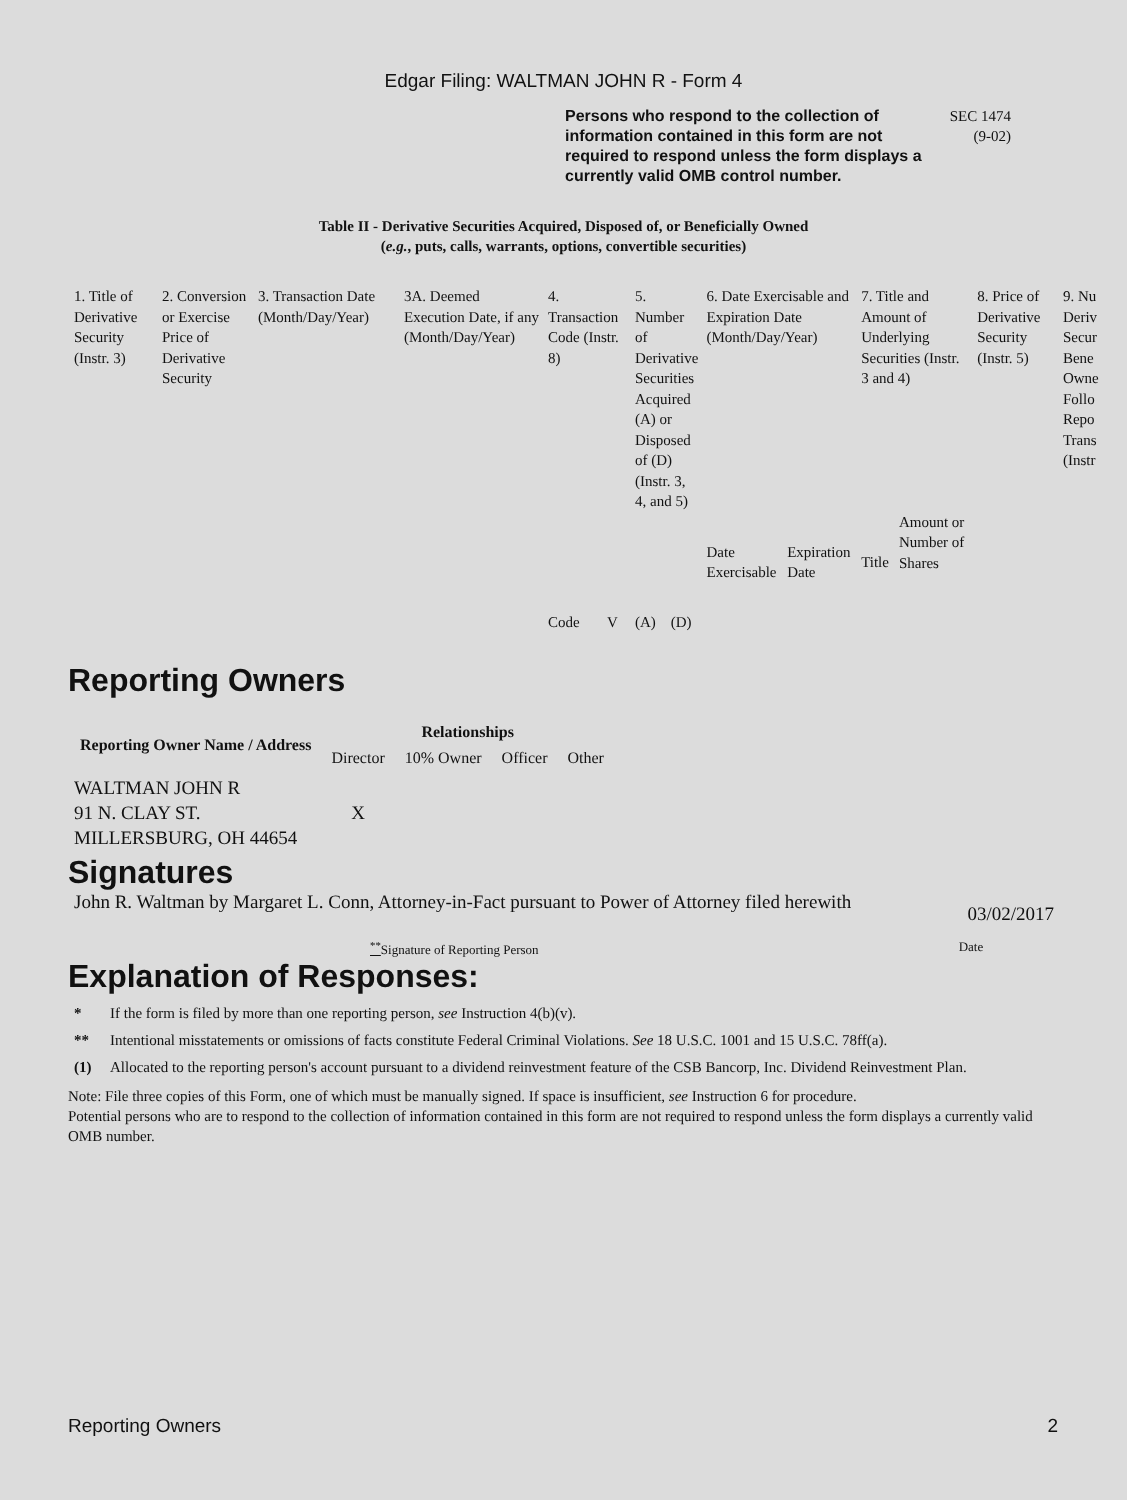Edgar Filing: WALTMAN JOHN R - Form 4
Persons who respond to the collection of information contained in this form are not required to respond unless the form displays a currently valid OMB control number.
SEC 1474
(9-02)
Table II - Derivative Securities Acquired, Disposed of, or Beneficially Owned
(e.g., puts, calls, warrants, options, convertible securities)
| 1. Title of Derivative Security (Instr. 3) | 2. Conversion or Exercise Price of Derivative Security | 3. Transaction Date (Month/Day/Year) | 3A. Deemed Execution Date, if any (Month/Day/Year) | 4. Transaction Code (Instr. 8) | | 5. Number of Derivative Securities Acquired (A) or Disposed of (D) (Instr. 3, 4, and 5) | | 6. Date Exercisable and Expiration Date (Month/Day/Year) | | 7. Title and Amount of Underlying Securities (Instr. 3 and 4) | | 8. Price of Derivative Security (Instr. 5) | 9. Nu Deriv Secur Bene Owne Follo Repo Trans (Instr |
| | | | | Code | V | (A) | (D) | Date Exercisable | Expiration Date | Title | Amount or Number of Shares | | |
Reporting Owners
| Reporting Owner Name / Address | Relationships | | | |
| --- | --- | --- | --- | --- |
| | Director | 10% Owner | Officer | Other |
| WALTMAN JOHN R 91 N. CLAY ST. MILLERSBURG, OH 44654 | X | | | |
Signatures
John R. Waltman by Margaret L. Conn, Attorney-in-Fact pursuant to Power of Attorney filed herewith
03/02/2017
<sup>**</sup> Signature of Reporting Person Date
Explanation of Responses:
* If the form is filed by more than one reporting person, see Instruction 4(b)(v).
** Intentional misstatements or omissions of facts constitute Federal Criminal Violations. See 18 U.S.C. 1001 and 15 U.S.C. 78ff(a).
(1) Allocated to the reporting person's account pursuant to a dividend reinvestment feature of the CSB Bancorp, Inc. Dividend Reinvestment Plan.
Note: File three copies of this Form, one of which must be manually signed. If space is insufficient, see Instruction 6 for procedure.
Potential persons who are to respond to the collection of information contained in this form are not required to respond unless the form displays a currently valid OMB number.
Reporting Owners 2